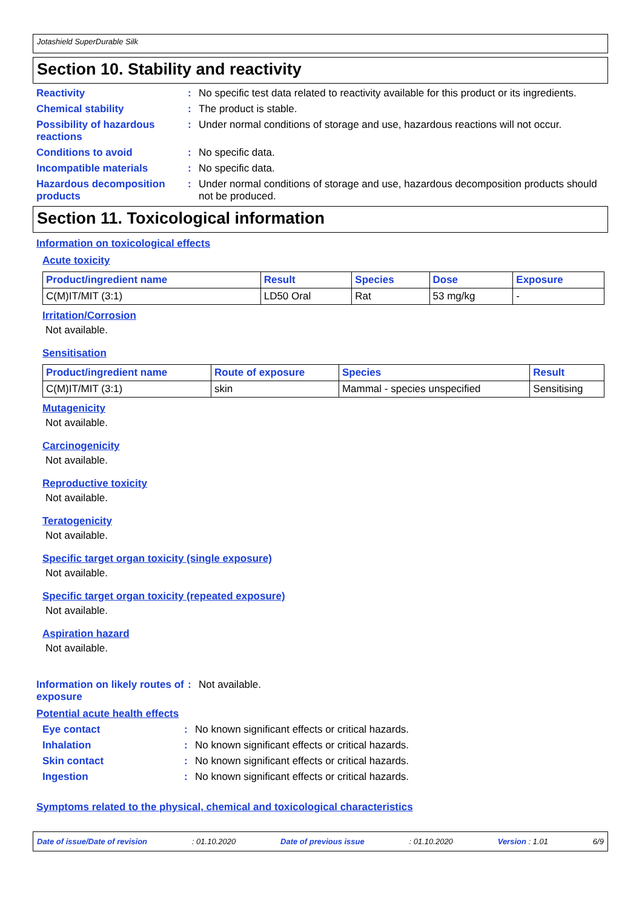Jotashield SuperDurable Silk
Section 10. Stability and reactivity
Reactivity : No specific test data related to reactivity available for this product or its ingredients.
Chemical stability : The product is stable.
Possibility of hazardous reactions
: Under normal conditions of storage and use, hazardous reactions will not occur.
Conditions to avoid : No specific data.
Incompatible materials : No specific data.
Hazardous decomposition products
: Under normal conditions of storage and use, hazardous decomposition products should not be produced.
Section 11. Toxicological information
Information on toxicological effects
Acute toxicity
| Product/ingredient name | Result | Species | Dose | Exposure |
| --- | --- | --- | --- | --- |
| C(M)IT/MIT (3:1) | LD50 Oral | Rat | 53 mg/kg | - |
Irritation/Corrosion
Not available.
Sensitisation
| Product/ingredient name | Route of exposure | Species | Result |
| --- | --- | --- | --- |
| C(M)IT/MIT (3:1) | skin | Mammal - species unspecified | Sensitising |
Mutagenicity
Not available.
Carcinogenicity
Not available.
Reproductive toxicity
Not available.
Teratogenicity
Not available.
Specific target organ toxicity (single exposure)
Not available.
Specific target organ toxicity (repeated exposure)
Not available.
Aspiration hazard
Not available.
Information on likely routes of exposure
: Not available.
Potential acute health effects
Eye contact : No known significant effects or critical hazards.
Inhalation : No known significant effects or critical hazards.
Skin contact : No known significant effects or critical hazards.
Ingestion : No known significant effects or critical hazards.
Symptoms related to the physical, chemical and toxicological characteristics
Date of issue/Date of revision: 01.10.2020 Date of previous issue: 01.10.2020 Version : 1.01 6/9